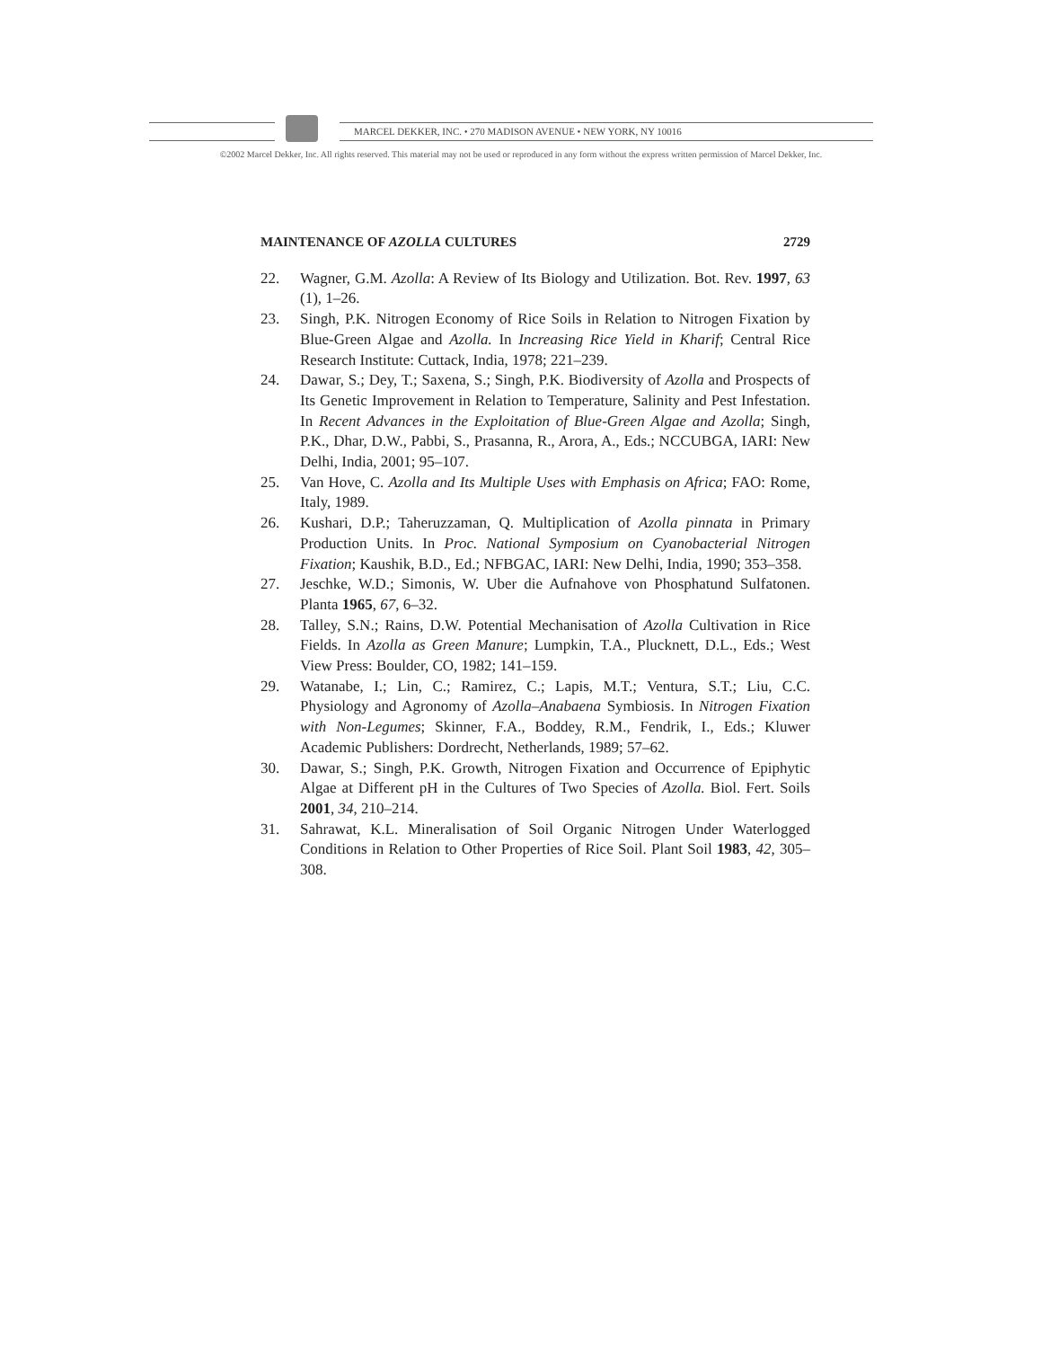MARCEL DEKKER, INC. • 270 MADISON AVENUE • NEW YORK, NY 10016
©2002 Marcel Dekker, Inc. All rights reserved. This material may not be used or reproduced in any form without the express written permission of Marcel Dekker, Inc.
MAINTENANCE OF AZOLLA CULTURES 2729
22. Wagner, G.M. Azolla: A Review of Its Biology and Utilization. Bot. Rev. 1997, 63 (1), 1–26.
23. Singh, P.K. Nitrogen Economy of Rice Soils in Relation to Nitrogen Fixation by Blue-Green Algae and Azolla. In Increasing Rice Yield in Kharif; Central Rice Research Institute: Cuttack, India, 1978; 221–239.
24. Dawar, S.; Dey, T.; Saxena, S.; Singh, P.K. Biodiversity of Azolla and Prospects of Its Genetic Improvement in Relation to Temperature, Salinity and Pest Infestation. In Recent Advances in the Exploitation of Blue-Green Algae and Azolla; Singh, P.K., Dhar, D.W., Pabbi, S., Prasanna, R., Arora, A., Eds.; NCCUBGA, IARI: New Delhi, India, 2001; 95–107.
25. Van Hove, C. Azolla and Its Multiple Uses with Emphasis on Africa; FAO: Rome, Italy, 1989.
26. Kushari, D.P.; Taheruzzaman, Q. Multiplication of Azolla pinnata in Primary Production Units. In Proc. National Symposium on Cyanobacterial Nitrogen Fixation; Kaushik, B.D., Ed.; NFBGAC, IARI: New Delhi, India, 1990; 353–358.
27. Jeschke, W.D.; Simonis, W. Uber die Aufnahove von Phosphatund Sulfatonen. Planta 1965, 67, 6–32.
28. Talley, S.N.; Rains, D.W. Potential Mechanisation of Azolla Cultivation in Rice Fields. In Azolla as Green Manure; Lumpkin, T.A., Plucknett, D.L., Eds.; West View Press: Boulder, CO, 1982; 141–159.
29. Watanabe, I.; Lin, C.; Ramirez, C.; Lapis, M.T.; Ventura, S.T.; Liu, C.C. Physiology and Agronomy of Azolla–Anabaena Symbiosis. In Nitrogen Fixation with Non-Legumes; Skinner, F.A., Boddey, R.M., Fendrik, I., Eds.; Kluwer Academic Publishers: Dordrecht, Netherlands, 1989; 57–62.
30. Dawar, S.; Singh, P.K. Growth, Nitrogen Fixation and Occurrence of Epiphytic Algae at Different pH in the Cultures of Two Species of Azolla. Biol. Fert. Soils 2001, 34, 210–214.
31. Sahrawat, K.L. Mineralisation of Soil Organic Nitrogen Under Waterlogged Conditions in Relation to Other Properties of Rice Soil. Plant Soil 1983, 42, 305–308.